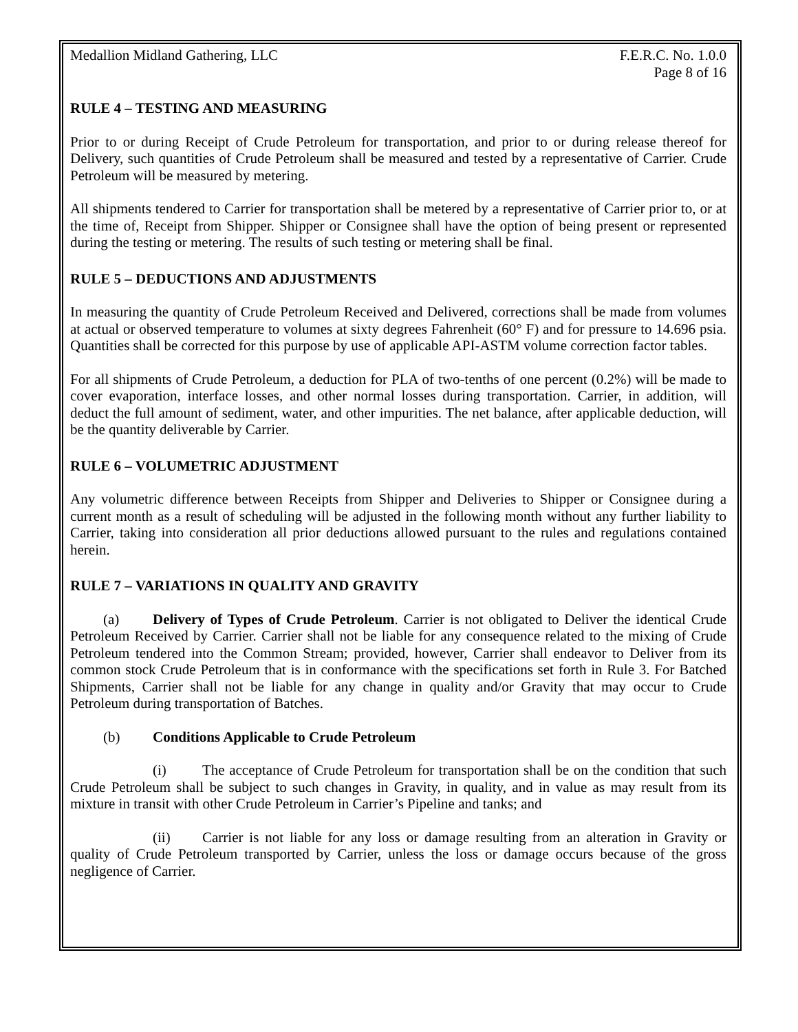Medallion Midland Gathering, LLC F.E.R.C. No. 1.0.0
Page 8 of 16
RULE 4 – TESTING AND MEASURING
Prior to or during Receipt of Crude Petroleum for transportation, and prior to or during release thereof for Delivery, such quantities of Crude Petroleum shall be measured and tested by a representative of Carrier. Crude Petroleum will be measured by metering.
All shipments tendered to Carrier for transportation shall be metered by a representative of Carrier prior to, or at the time of, Receipt from Shipper. Shipper or Consignee shall have the option of being present or represented during the testing or metering. The results of such testing or metering shall be final.
RULE 5 – DEDUCTIONS AND ADJUSTMENTS
In measuring the quantity of Crude Petroleum Received and Delivered, corrections shall be made from volumes at actual or observed temperature to volumes at sixty degrees Fahrenheit (60° F) and for pressure to 14.696 psia. Quantities shall be corrected for this purpose by use of applicable API-ASTM volume correction factor tables.
For all shipments of Crude Petroleum, a deduction for PLA of two-tenths of one percent (0.2%) will be made to cover evaporation, interface losses, and other normal losses during transportation. Carrier, in addition, will deduct the full amount of sediment, water, and other impurities. The net balance, after applicable deduction, will be the quantity deliverable by Carrier.
RULE 6 – VOLUMETRIC ADJUSTMENT
Any volumetric difference between Receipts from Shipper and Deliveries to Shipper or Consignee during a current month as a result of scheduling will be adjusted in the following month without any further liability to Carrier, taking into consideration all prior deductions allowed pursuant to the rules and regulations contained herein.
RULE 7 – VARIATIONS IN QUALITY AND GRAVITY
(a) Delivery of Types of Crude Petroleum. Carrier is not obligated to Deliver the identical Crude Petroleum Received by Carrier. Carrier shall not be liable for any consequence related to the mixing of Crude Petroleum tendered into the Common Stream; provided, however, Carrier shall endeavor to Deliver from its common stock Crude Petroleum that is in conformance with the specifications set forth in Rule 3. For Batched Shipments, Carrier shall not be liable for any change in quality and/or Gravity that may occur to Crude Petroleum during transportation of Batches.
(b) Conditions Applicable to Crude Petroleum
(i) The acceptance of Crude Petroleum for transportation shall be on the condition that such Crude Petroleum shall be subject to such changes in Gravity, in quality, and in value as may result from its mixture in transit with other Crude Petroleum in Carrier’s Pipeline and tanks; and
(ii) Carrier is not liable for any loss or damage resulting from an alteration in Gravity or quality of Crude Petroleum transported by Carrier, unless the loss or damage occurs because of the gross negligence of Carrier.